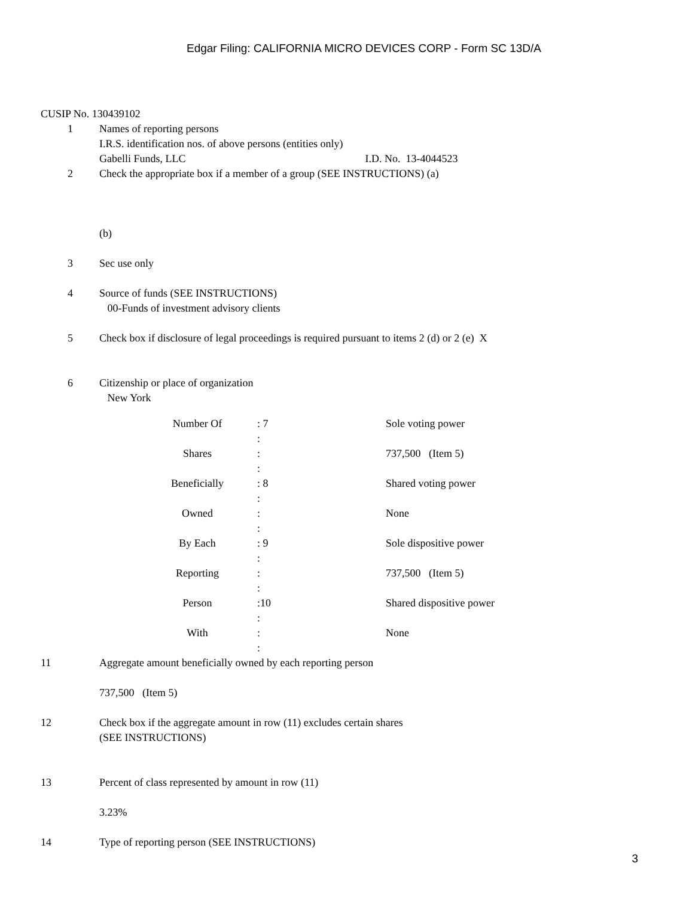Edgar Filing: CALIFORNIA MICRO DEVICES CORP - Form SC 13D/A
CUSIP No. 130439102
1 Names of reporting persons
I.R.S. identification nos. of above persons (entities only)
Gabelli Funds, LLC I.D. No. 13-4044523
2 Check the appropriate box if a member of a group (SEE INSTRUCTIONS) (a)
(b)
3 Sec use only
4 Source of funds (SEE INSTRUCTIONS)
00-Funds of investment advisory clients
5 Check box if disclosure of legal proceedings is required pursuant to items 2 (d) or 2 (e) X
6 Citizenship or place of organization
New York
| Number Of | : 7 | Sole voting power |
| | : | |
| Shares | : | 737,500 (Item 5) |
| | : | |
| Beneficially | : 8 | Shared voting power |
| | : | |
| Owned | : | None |
| | : | |
| By Each | : 9 | Sole dispositive power |
| | : | |
| Reporting | : | 737,500 (Item 5) |
| | : | |
| Person | :10 | Shared dispositive power |
| | : | |
| With | : | None |
| | : | |
11 Aggregate amount beneficially owned by each reporting person
737,500 (Item 5)
12 Check box if the aggregate amount in row (11) excludes certain shares
(SEE INSTRUCTIONS)
13 Percent of class represented by amount in row (11)
3.23%
14 Type of reporting person (SEE INSTRUCTIONS)
3